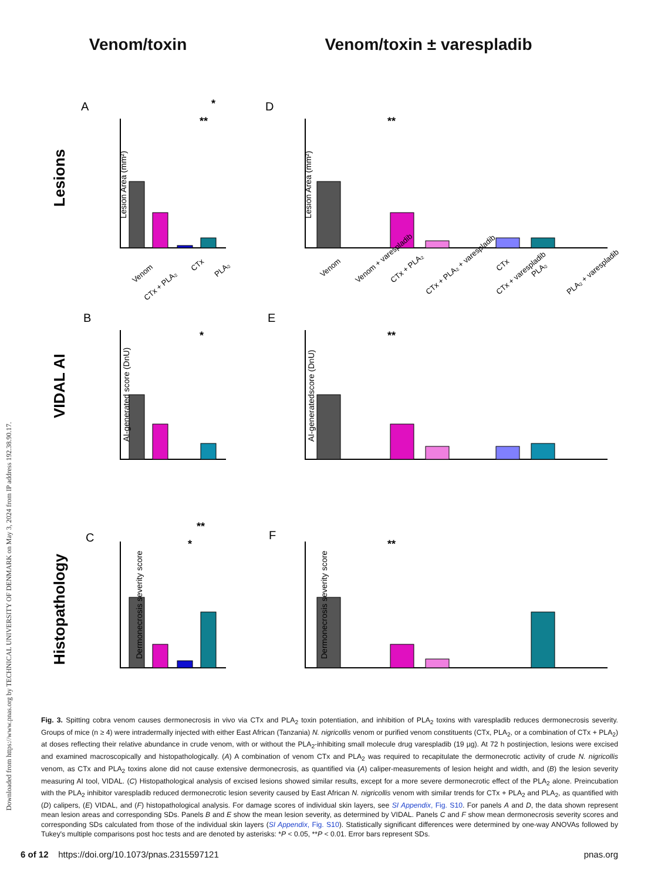Downloaded from https://www.pnas.org by TECHNICAL UNIVERSITY OF DENMARK on May 3, 2024 from IP address 192.38.90.17.
Venom/toxin Venom/toxin ± varespladib
Lesions
VIDAL AI
Histopathology
A
B
C
D
E
F
Lesion Area (mm²)
Lesion Area (mm²)
AI-generated score (DnU)
AI-generatedscore (DnU)
Dermonecrosis severity score
Dermonecrosis severity score
*
**
**
*
**
**
*
**
Venom
CTx + PLA₂
CTx
PLA₂
Venom
Venom + varespladib
CTx + PLA₂
CTx + PLA₂ + varespladib
CTx
CTx + varespladib
PLA₂
PLA₂ + varespladib
Fig. 3. Spitting cobra venom causes dermonecrosis in vivo via CTx and PLA<sub>2</sub> toxin potentiation, and inhibition of PLA<sub>2</sub> toxins with varespladib reduces dermonecrosis severity. Groups of mice (n ≥ 4) were intradermally injected with either East African (Tanzania) N. nigricollis venom or purified venom constituents (CTx, PLA<sub>2</sub>, or a combination of CTx + PLA<sub>2</sub>) at doses reflecting their relative abundance in crude venom, with or without the PLA<sub>2</sub>-inhibiting small molecule drug varespladib (19 µg). At 72 h postinjection, lesions were excised and examined macroscopically and histopathologically. (A) A combination of venom CTx and PLA<sub>2</sub> was required to recapitulate the dermonecrotic activity of crude N. nigricollis venom, as CTx and PLA<sub>2</sub> toxins alone did not cause extensive dermonecrosis, as quantified via (A) caliper-measurements of lesion height and width, and (B) the lesion severity measuring AI tool, VIDAL. (C) Histopathological analysis of excised lesions showed similar results, except for a more severe dermonecrotic effect of the PLA<sub>2</sub> alone. Preincubation with the PLA<sub>2</sub> inhibitor varespladib reduced dermonecrotic lesion severity caused by East African N. nigricollis venom with similar trends for CTx + PLA<sub>2</sub> and PLA<sub>2</sub>, as quantified with (D) calipers, (E) VIDAL, and (F) histopathological analysis. For damage scores of individual skin layers, see SI Appendix, Fig. S10. For panels A and D, the data shown represent mean lesion areas and corresponding SDs. Panels B and E show the mean lesion severity, as determined by VIDAL. Panels C and F show mean dermonecrosis severity scores and corresponding SDs calculated from those of the individual skin layers (SI Appendix, Fig. S10). Statistically significant differences were determined by one-way ANOVAs followed by Tukey's multiple comparisons post hoc tests and are denoted by asterisks: *P < 0.05, **P < 0.01. Error bars represent SDs.
6 of 12 https://doi.org/10.1073/pnas.2315597121 pnas.org